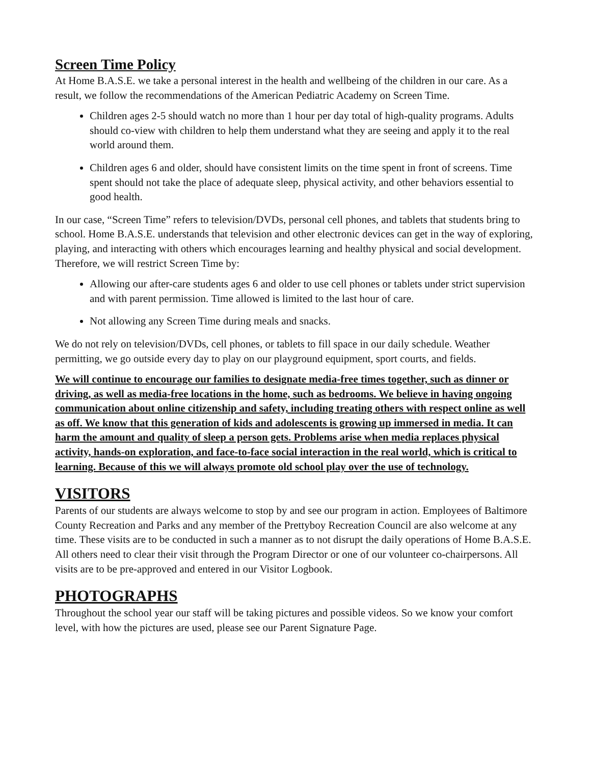Screen Time Policy
At Home B.A.S.E. we take a personal interest in the health and wellbeing of the children in our care. As a result, we follow the recommendations of the American Pediatric Academy on Screen Time.
Children ages 2-5 should watch no more than 1 hour per day total of high-quality programs. Adults should co-view with children to help them understand what they are seeing and apply it to the real world around them.
Children ages 6 and older, should have consistent limits on the time spent in front of screens. Time spent should not take the place of adequate sleep, physical activity, and other behaviors essential to good health.
In our case, “Screen Time” refers to television/DVDs, personal cell phones, and tablets that students bring to school. Home B.A.S.E. understands that television and other electronic devices can get in the way of exploring, playing, and interacting with others which encourages learning and healthy physical and social development. Therefore, we will restrict Screen Time by:
Allowing our after-care students ages 6 and older to use cell phones or tablets under strict supervision and with parent permission. Time allowed is limited to the last hour of care.
Not allowing any Screen Time during meals and snacks.
We do not rely on television/DVDs, cell phones, or tablets to fill space in our daily schedule. Weather permitting, we go outside every day to play on our playground equipment, sport courts, and fields.
We will continue to encourage our families to designate media-free times together, such as dinner or driving, as well as media-free locations in the home, such as bedrooms. We believe in having ongoing communication about online citizenship and safety, including treating others with respect online as well as off. We know that this generation of kids and adolescents is growing up immersed in media. It can harm the amount and quality of sleep a person gets. Problems arise when media replaces physical activity, hands-on exploration, and face-to-face social interaction in the real world, which is critical to learning. Because of this we will always promote old school play over the use of technology.
VISITORS
Parents of our students are always welcome to stop by and see our program in action. Employees of Baltimore County Recreation and Parks and any member of the Prettyboy Recreation Council are also welcome at any time. These visits are to be conducted in such a manner as to not disrupt the daily operations of Home B.A.S.E. All others need to clear their visit through the Program Director or one of our volunteer co-chairpersons. All visits are to be pre-approved and entered in our Visitor Logbook.
PHOTOGRAPHS
Throughout the school year our staff will be taking pictures and possible videos. So we know your comfort level, with how the pictures are used, please see our Parent Signature Page.